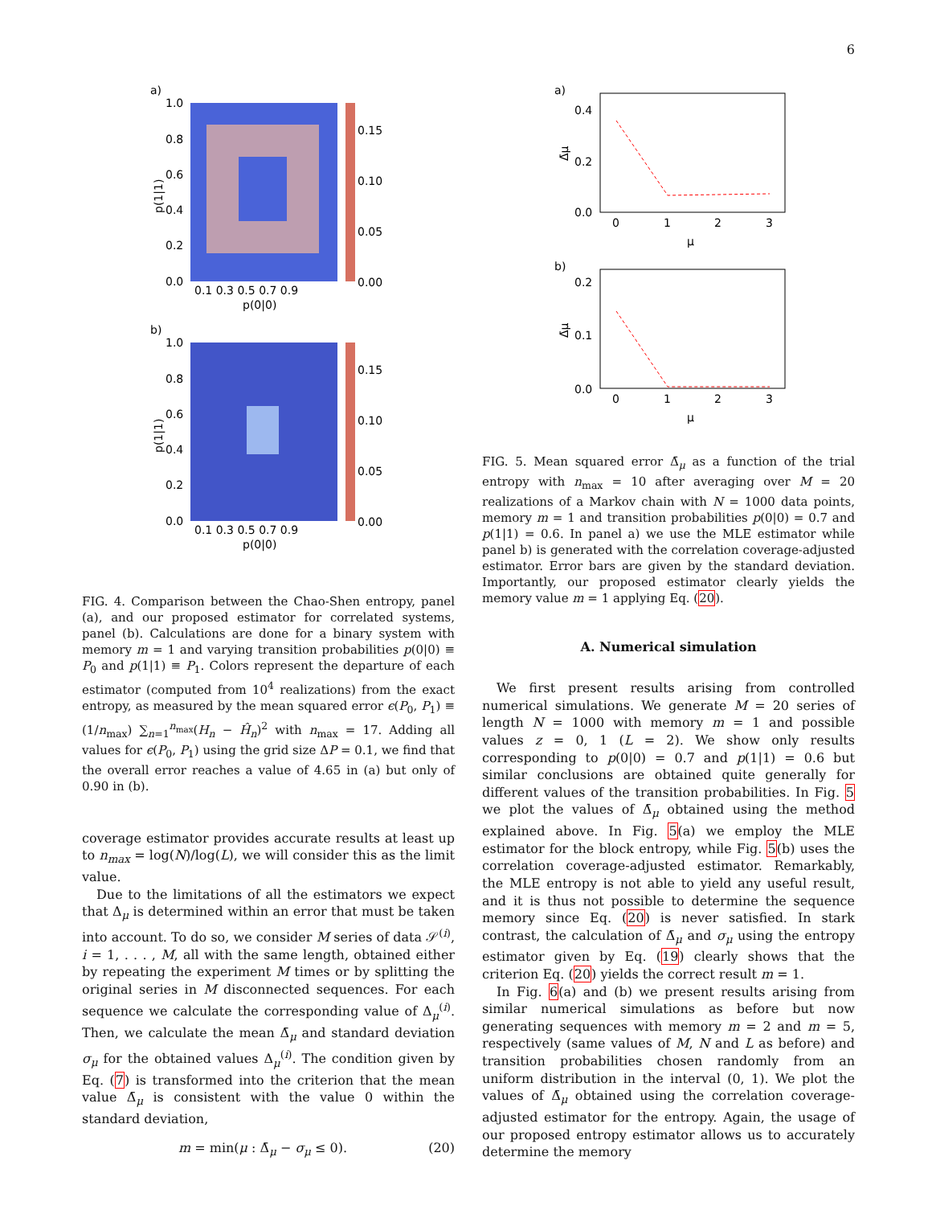6
a)
1.0
0.8
0.6
0.4
0.2
0.0
0.1 0.3 0.5 0.7 0.9
p(0|0)
p(1|1)
0.15
0.10
0.05
0.00
b)
1.0
0.8
0.6
0.4
0.2
0.0
0.1 0.3 0.5 0.7 0.9
p(0|0)
p(1|1)
0.15
0.10
0.05
0.00
FIG. 4. Comparison between the Chao-Shen entropy, panel (a), and our proposed estimator for correlated systems, panel (b). Calculations are done for a binary system with memory m = 1 and varying transition probabilities p(0|0) ≡ P<sub>0</sub> and p(1|1) ≡ P<sub>1</sub>. Colors represent the departure of each estimator (computed from 10<sup>4</sup> realizations) from the exact entropy, as measured by the mean squared error ϵ(P<sub>0</sub>, P<sub>1</sub>) ≡ (1/n<sub>max</sub>) ∑<sub>n=1</sub><sup>n<sub>max</sub></sup>(H<sub>n</sub> − Ĥ<sub>n</sub>)<sup>2</sup> with n<sub>max</sub> = 17. Adding all values for ϵ(P<sub>0</sub>, P<sub>1</sub>) using the grid size ΔP = 0.1, we find that the overall error reaches a value of 4.65 in (a) but only of 0.90 in (b).
coverage estimator provides accurate results at least up to n<sub>max</sub> = log(N)/log(L), we will consider this as the limit value.
Due to the limitations of all the estimators we expect that Δ<sub>μ</sub> is determined within an error that must be taken into account. To do so, we consider M series of data 𝒮<sup>(i)</sup>, i = 1, . . . , M, all with the same length, obtained either by repeating the experiment M times or by splitting the original series in M disconnected sequences. For each sequence we calculate the corresponding value of Δ<sub>μ</sub><sup>(i)</sup>. Then, we calculate the mean Δ̄<sub>μ</sub> and standard deviation σ<sub>μ</sub> for the obtained values Δ<sub>μ</sub><sup>(i)</sup>. The condition given by Eq. (7) is transformed into the criterion that the mean value Δ̄<sub>μ</sub> is consistent with the value 0 within the standard deviation,
m = min(μ : Δ̄<sub>μ</sub> − σ<sub>μ</sub> ≤ 0). (20)
a)
0.4
0.2
0.0
0
1
2
3
μ
Δ̄μ
b)
0.2
0.1
0.0
0
1
2
3
μ
Δ̄μ
FIG. 5. Mean squared error Δ̄<sub>μ</sub> as a function of the trial entropy with n<sub>max</sub> = 10 after averaging over M = 20 realizations of a Markov chain with N = 1000 data points, memory m = 1 and transition probabilities p(0|0) = 0.7 and p(1|1) = 0.6. In panel a) we use the MLE estimator while panel b) is generated with the correlation coverage-adjusted estimator. Error bars are given by the standard deviation. Importantly, our proposed estimator clearly yields the memory value m = 1 applying Eq. (20).
A. Numerical simulation
We first present results arising from controlled numerical simulations. We generate M = 20 series of length N = 1000 with memory m = 1 and possible values z = 0, 1 (L = 2). We show only results corresponding to p(0|0) = 0.7 and p(1|1) = 0.6 but similar conclusions are obtained quite generally for different values of the transition probabilities. In Fig. 5 we plot the values of Δ̄<sub>μ</sub> obtained using the method explained above. In Fig. 5(a) we employ the MLE estimator for the block entropy, while Fig. 5(b) uses the correlation coverage-adjusted estimator. Remarkably, the MLE entropy is not able to yield any useful result, and it is thus not possible to determine the sequence memory since Eq. (20) is never satisfied. In stark contrast, the calculation of Δ̄<sub>μ</sub> and σ<sub>μ</sub> using the entropy estimator given by Eq. (19) clearly shows that the criterion Eq. (20) yields the correct result m = 1.
In Fig. 6(a) and (b) we present results arising from similar numerical simulations as before but now generating sequences with memory m = 2 and m = 5, respectively (same values of M, N and L as before) and transition probabilities chosen randomly from an uniform distribution in the interval (0, 1). We plot the values of Δ̄<sub>μ</sub> obtained using the correlation coverage-adjusted estimator for the entropy. Again, the usage of our proposed entropy estimator allows us to accurately determine the memory